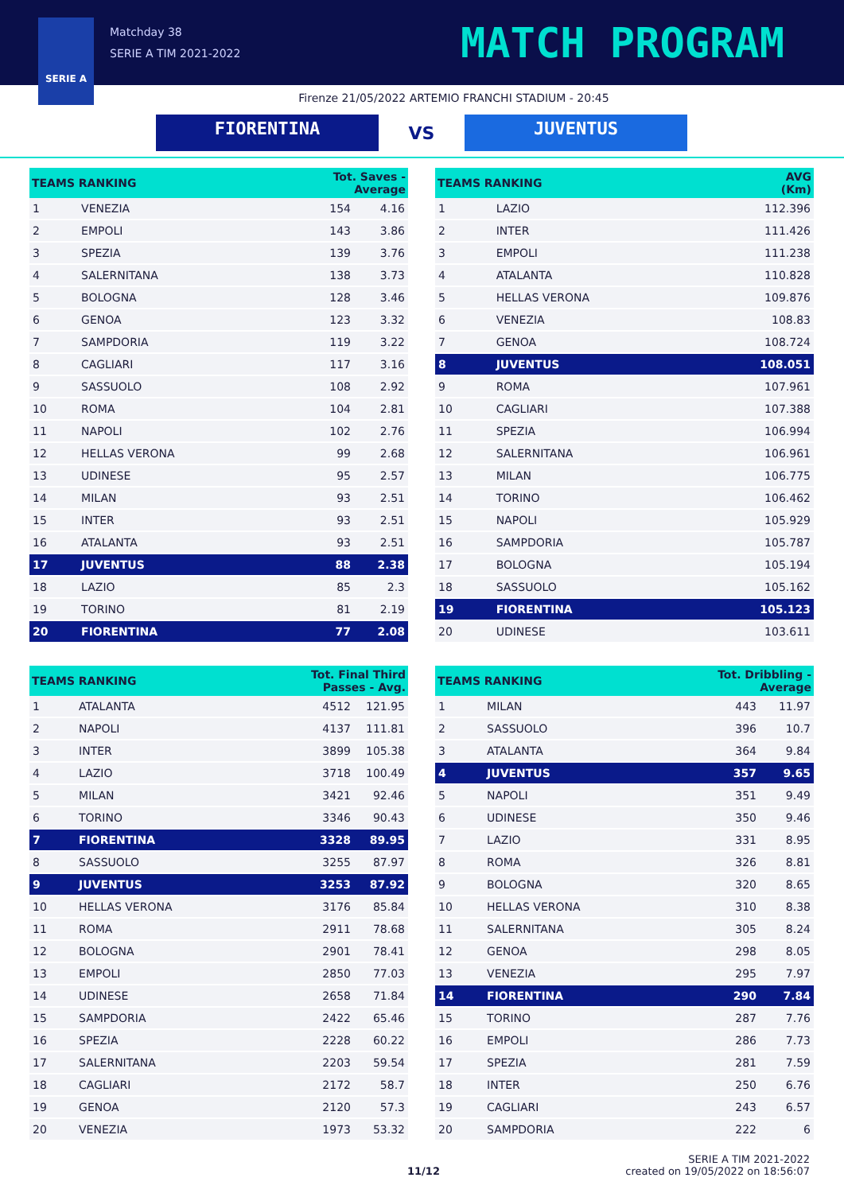SERIE A
Matchday 38
SERIE A TIM 2021-2022
MATCH PROGRAM
Firenze 21/05/2022 ARTEMIO FRANCHI STADIUM - 20:45
FIORENTINA
VS
JUVENTUS
| TEAMS RANKING | | Tot. Saves - Average | |
| --- | --- | --- | --- |
| 1 | VENEZIA | 154 | 4.16 |
| 2 | EMPOLI | 143 | 3.86 |
| 3 | SPEZIA | 139 | 3.76 |
| 4 | SALERNITANA | 138 | 3.73 |
| 5 | BOLOGNA | 128 | 3.46 |
| 6 | GENOA | 123 | 3.32 |
| 7 | SAMPDORIA | 119 | 3.22 |
| 8 | CAGLIARI | 117 | 3.16 |
| 9 | SASSUOLO | 108 | 2.92 |
| 10 | ROMA | 104 | 2.81 |
| 11 | NAPOLI | 102 | 2.76 |
| 12 | HELLAS VERONA | 99 | 2.68 |
| 13 | UDINESE | 95 | 2.57 |
| 14 | MILAN | 93 | 2.51 |
| 15 | INTER | 93 | 2.51 |
| 16 | ATALANTA | 93 | 2.51 |
| 17 | JUVENTUS | 88 | 2.38 |
| 18 | LAZIO | 85 | 2.3 |
| 19 | TORINO | 81 | 2.19 |
| 20 | FIORENTINA | 77 | 2.08 |
| TEAMS RANKING | | AVG (Km) |
| --- | --- | --- |
| 1 | LAZIO | 112.396 |
| 2 | INTER | 111.426 |
| 3 | EMPOLI | 111.238 |
| 4 | ATALANTA | 110.828 |
| 5 | HELLAS VERONA | 109.876 |
| 6 | VENEZIA | 108.83 |
| 7 | GENOA | 108.724 |
| 8 | JUVENTUS | 108.051 |
| 9 | ROMA | 107.961 |
| 10 | CAGLIARI | 107.388 |
| 11 | SPEZIA | 106.994 |
| 12 | SALERNITANA | 106.961 |
| 13 | MILAN | 106.775 |
| 14 | TORINO | 106.462 |
| 15 | NAPOLI | 105.929 |
| 16 | SAMPDORIA | 105.787 |
| 17 | BOLOGNA | 105.194 |
| 18 | SASSUOLO | 105.162 |
| 19 | FIORENTINA | 105.123 |
| 20 | UDINESE | 103.611 |
| TEAMS RANKING | | Tot. Final Third Passes - Avg. | |
| --- | --- | --- | --- |
| 1 | ATALANTA | 4512 | 121.95 |
| 2 | NAPOLI | 4137 | 111.81 |
| 3 | INTER | 3899 | 105.38 |
| 4 | LAZIO | 3718 | 100.49 |
| 5 | MILAN | 3421 | 92.46 |
| 6 | TORINO | 3346 | 90.43 |
| 7 | FIORENTINA | 3328 | 89.95 |
| 8 | SASSUOLO | 3255 | 87.97 |
| 9 | JUVENTUS | 3253 | 87.92 |
| 10 | HELLAS VERONA | 3176 | 85.84 |
| 11 | ROMA | 2911 | 78.68 |
| 12 | BOLOGNA | 2901 | 78.41 |
| 13 | EMPOLI | 2850 | 77.03 |
| 14 | UDINESE | 2658 | 71.84 |
| 15 | SAMPDORIA | 2422 | 65.46 |
| 16 | SPEZIA | 2228 | 60.22 |
| 17 | SALERNITANA | 2203 | 59.54 |
| 18 | CAGLIARI | 2172 | 58.7 |
| 19 | GENOA | 2120 | 57.3 |
| 20 | VENEZIA | 1973 | 53.32 |
| TEAMS RANKING | | Tot. Dribbling - Average | |
| --- | --- | --- | --- |
| 1 | MILAN | 443 | 11.97 |
| 2 | SASSUOLO | 396 | 10.7 |
| 3 | ATALANTA | 364 | 9.84 |
| 4 | JUVENTUS | 357 | 9.65 |
| 5 | NAPOLI | 351 | 9.49 |
| 6 | UDINESE | 350 | 9.46 |
| 7 | LAZIO | 331 | 8.95 |
| 8 | ROMA | 326 | 8.81 |
| 9 | BOLOGNA | 320 | 8.65 |
| 10 | HELLAS VERONA | 310 | 8.38 |
| 11 | SALERNITANA | 305 | 8.24 |
| 12 | GENOA | 298 | 8.05 |
| 13 | VENEZIA | 295 | 7.97 |
| 14 | FIORENTINA | 290 | 7.84 |
| 15 | TORINO | 287 | 7.76 |
| 16 | EMPOLI | 286 | 7.73 |
| 17 | SPEZIA | 281 | 7.59 |
| 18 | INTER | 250 | 6.76 |
| 19 | CAGLIARI | 243 | 6.57 |
| 20 | SAMPDORIA | 222 | 6 |
11/12
SERIE A TIM 2021-2022
created on 19/05/2022 on 18:56:07